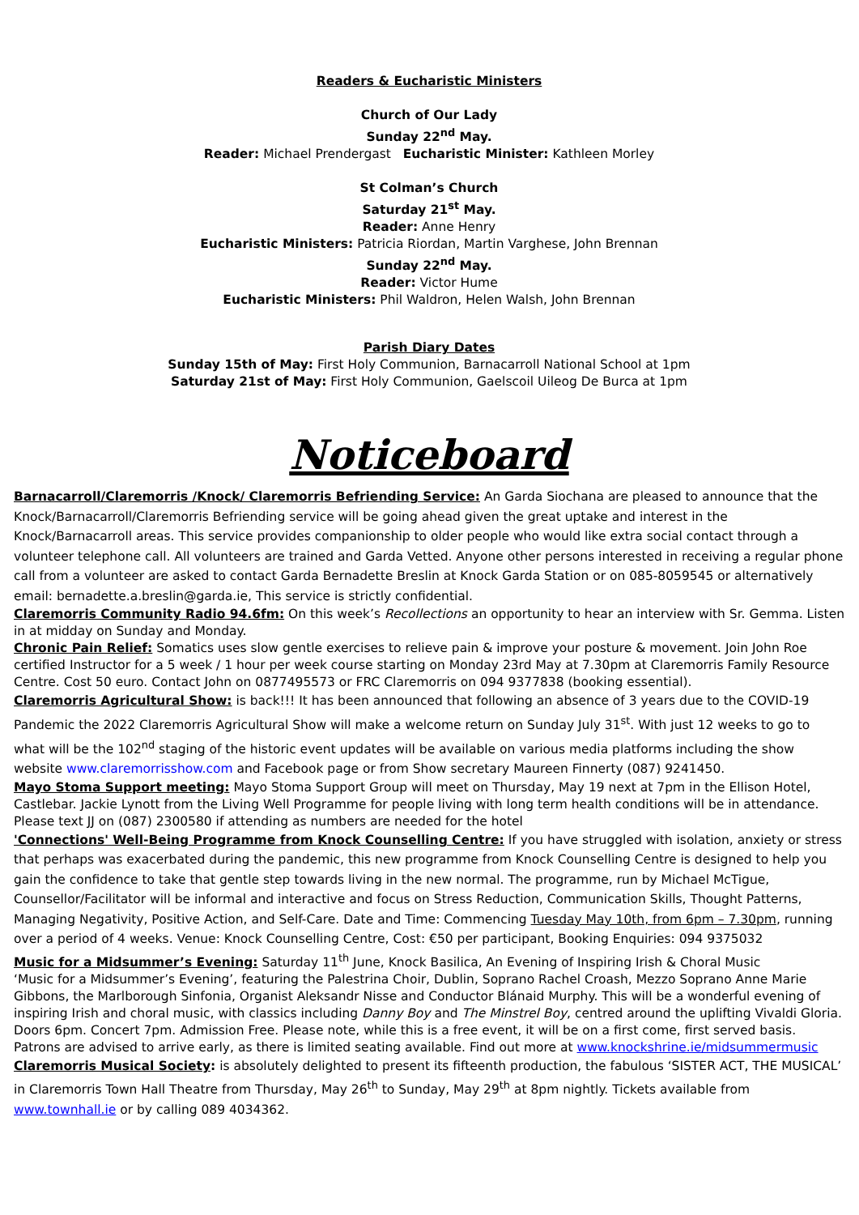Readers & Eucharistic Ministers
Church of Our Lady
Sunday 22<sup>nd</sup> May.
Reader: Michael Prendergast Eucharistic Minister: Kathleen Morley
St Colman’s Church
Saturday 21<sup>st</sup> May.
Reader: Anne Henry
Eucharistic Ministers: Patricia Riordan, Martin Varghese, John Brennan
Sunday 22<sup>nd</sup> May.
Reader: Victor Hume
Eucharistic Ministers: Phil Waldron, Helen Walsh, John Brennan
Parish Diary Dates
Sunday 15th of May: First Holy Communion, Barnacarroll National School at 1pm
Saturday 21st of May: First Holy Communion, Gaelscoil Uileog De Burca at 1pm
Noticeboard
Barnacarroll/Claremorris /Knock/ Claremorris Befriending Service: An Garda Siochana are pleased to announce that the Knock/Barnacarroll/Claremorris Befriending service will be going ahead given the great uptake and interest in the Knock/Barnacarroll areas. This service provides companionship to older people who would like extra social contact through a volunteer telephone call. All volunteers are trained and Garda Vetted. Anyone other persons interested in receiving a regular phone call from a volunteer are asked to contact Garda Bernadette Breslin at Knock Garda Station or on 085-8059545 or alternatively email: bernadette.a.breslin@garda.ie, This service is strictly confidential.
Claremorris Community Radio 94.6fm: On this week’s Recollections an opportunity to hear an interview with Sr. Gemma. Listen in at midday on Sunday and Monday.
Chronic Pain Relief: Somatics uses slow gentle exercises to relieve pain & improve your posture & movement. Join John Roe certified Instructor for a 5 week / 1 hour per week course starting on Monday 23rd May at 7.30pm at Claremorris Family Resource Centre. Cost 50 euro. Contact John on 0877495573 or FRC Claremorris on 094 9377838 (booking essential).
Claremorris Agricultural Show: is back!!! It has been announced that following an absence of 3 years due to the COVID-19 Pandemic the 2022 Claremorris Agricultural Show will make a welcome return on Sunday July 31<sup>st</sup>. With just 12 weeks to go to what will be the 102<sup>nd</sup> staging of the historic event updates will be available on various media platforms including the show website www.claremorrisshow.com and Facebook page or from Show secretary Maureen Finnerty (087) 9241450.
Mayo Stoma Support meeting: Mayo Stoma Support Group will meet on Thursday, May 19 next at 7pm in the Ellison Hotel, Castlebar. Jackie Lynott from the Living Well Programme for people living with long term health conditions will be in attendance. Please text JJ on (087) 2300580 if attending as numbers are needed for the hotel
'Connections' Well-Being Programme from Knock Counselling Centre: If you have struggled with isolation, anxiety or stress that perhaps was exacerbated during the pandemic, this new programme from Knock Counselling Centre is designed to help you gain the confidence to take that gentle step towards living in the new normal. The programme, run by Michael McTigue, Counsellor/Facilitator will be informal and interactive and focus on Stress Reduction, Communication Skills, Thought Patterns, Managing Negativity, Positive Action, and Self-Care. Date and Time: Commencing Tuesday May 10th, from 6pm – 7.30pm, running over a period of 4 weeks. Venue: Knock Counselling Centre, Cost: €50 per participant, Booking Enquiries: 094 9375032
Music for a Midsummer’s Evening: Saturday 11<sup>th</sup> June, Knock Basilica, An Evening of Inspiring Irish & Choral Music
‘Music for a Midsummer’s Evening’, featuring the Palestrina Choir, Dublin, Soprano Rachel Croash, Mezzo Soprano Anne Marie Gibbons, the Marlborough Sinfonia, Organist Aleksandr Nisse and Conductor Blánaid Murphy. This will be a wonderful evening of inspiring Irish and choral music, with classics including Danny Boy and The Minstrel Boy, centred around the uplifting Vivaldi Gloria. Doors 6pm. Concert 7pm. Admission Free. Please note, while this is a free event, it will be on a first come, first served basis. Patrons are advised to arrive early, as there is limited seating available. Find out more at www.knockshrine.ie/midsummermusic
Claremorris Musical Society: is absolutely delighted to present its fifteenth production, the fabulous ‘SISTER ACT, THE MUSICAL’ in Claremorris Town Hall Theatre from Thursday, May 26<sup>th</sup> to Sunday, May 29<sup>th</sup> at 8pm nightly. Tickets available from www.townhall.ie or by calling 089 4034362.